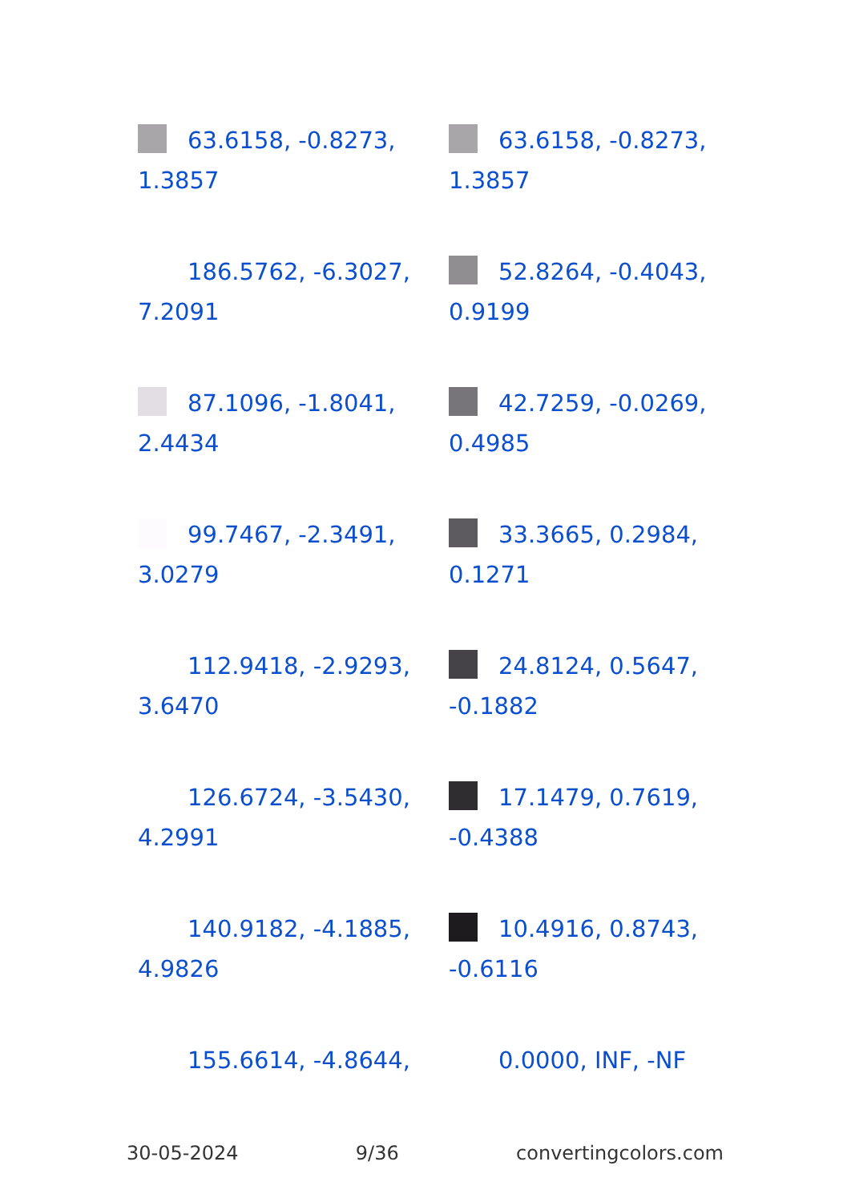63.6158, -0.8273, 1.3857
63.6158, -0.8273, 1.3857
186.5762, -6.3027, 7.2091
52.8264, -0.4043, 0.9199
87.1096, -1.8041, 2.4434
42.7259, -0.0269, 0.4985
99.7467, -2.3491, 3.0279
33.3665, 0.2984, 0.1271
112.9418, -2.9293, 3.6470
24.8124, 0.5647, -0.1882
126.6724, -3.5430, 4.2991
17.1479, 0.7619, -0.4388
140.9182, -4.1885, 4.9826
10.4916, 0.8743, -0.6116
155.6614, -4.8644,
0.0000, INF, -NF
30-05-2024 9/36 convertingcolors.com